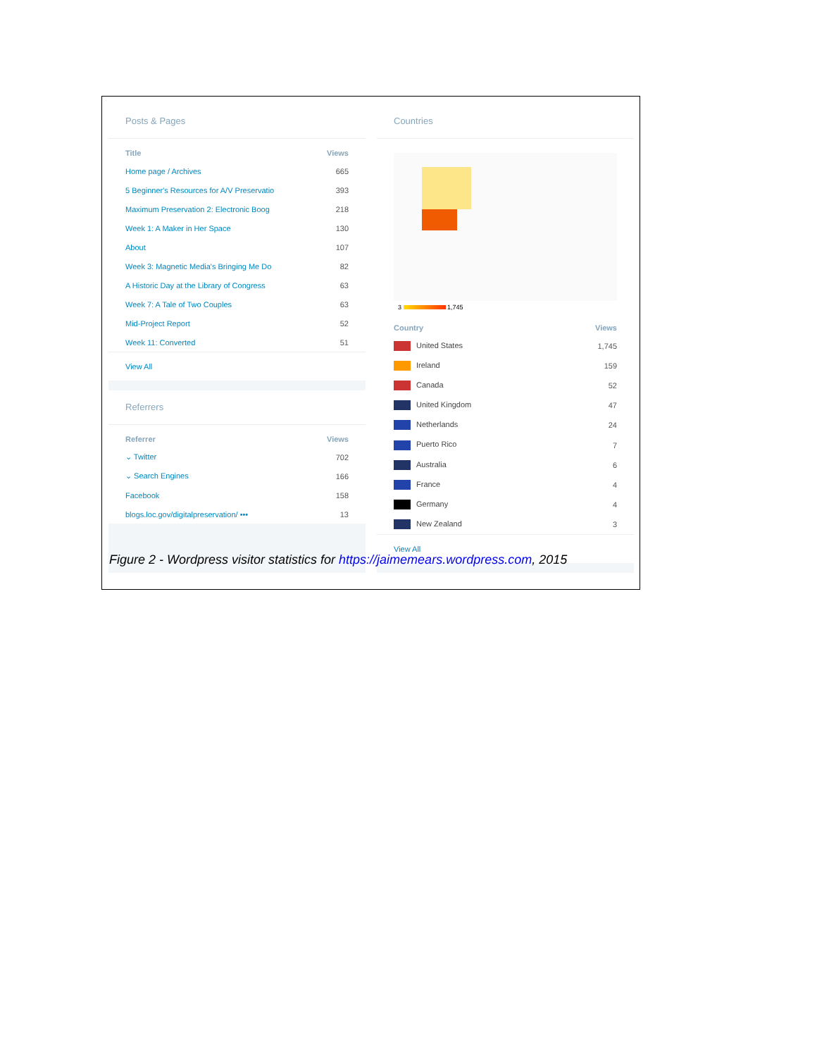Posts & Pages
| Title | Views |
| --- | --- |
| Home page / Archives | 665 |
| 5 Beginner's Resources for A/V Preservatio | 393 |
| Maximum Preservation 2: Electronic Boog | 218 |
| Week 1: A Maker in Her Space | 130 |
| About | 107 |
| Week 3: Magnetic Media's Bringing Me Do | 82 |
| A Historic Day at the Library of Congress | 63 |
| Week 7: A Tale of Two Couples | 63 |
| Mid-Project Report | 52 |
| Week 11: Converted | 51 |
View All
Referrers
| Referrer | Views |
| --- | --- |
| ⌄ Twitter | 702 |
| ⌄ Search Engines | 166 |
| Facebook | 158 |
| blogs.loc.gov/digitalpreservation/ ••• | 13 |
Countries
3 1,745
| Country | Views |
| --- | --- |
| United States | 1,745 |
| Ireland | 159 |
| Canada | 52 |
| United Kingdom | 47 |
| Netherlands | 24 |
| Puerto Rico | 7 |
| Australia | 6 |
| France | 4 |
| Germany | 4 |
| New Zealand | 3 |
View All
Figure 2 - Wordpress visitor statistics for https://jaimemears.wordpress.com, 2015